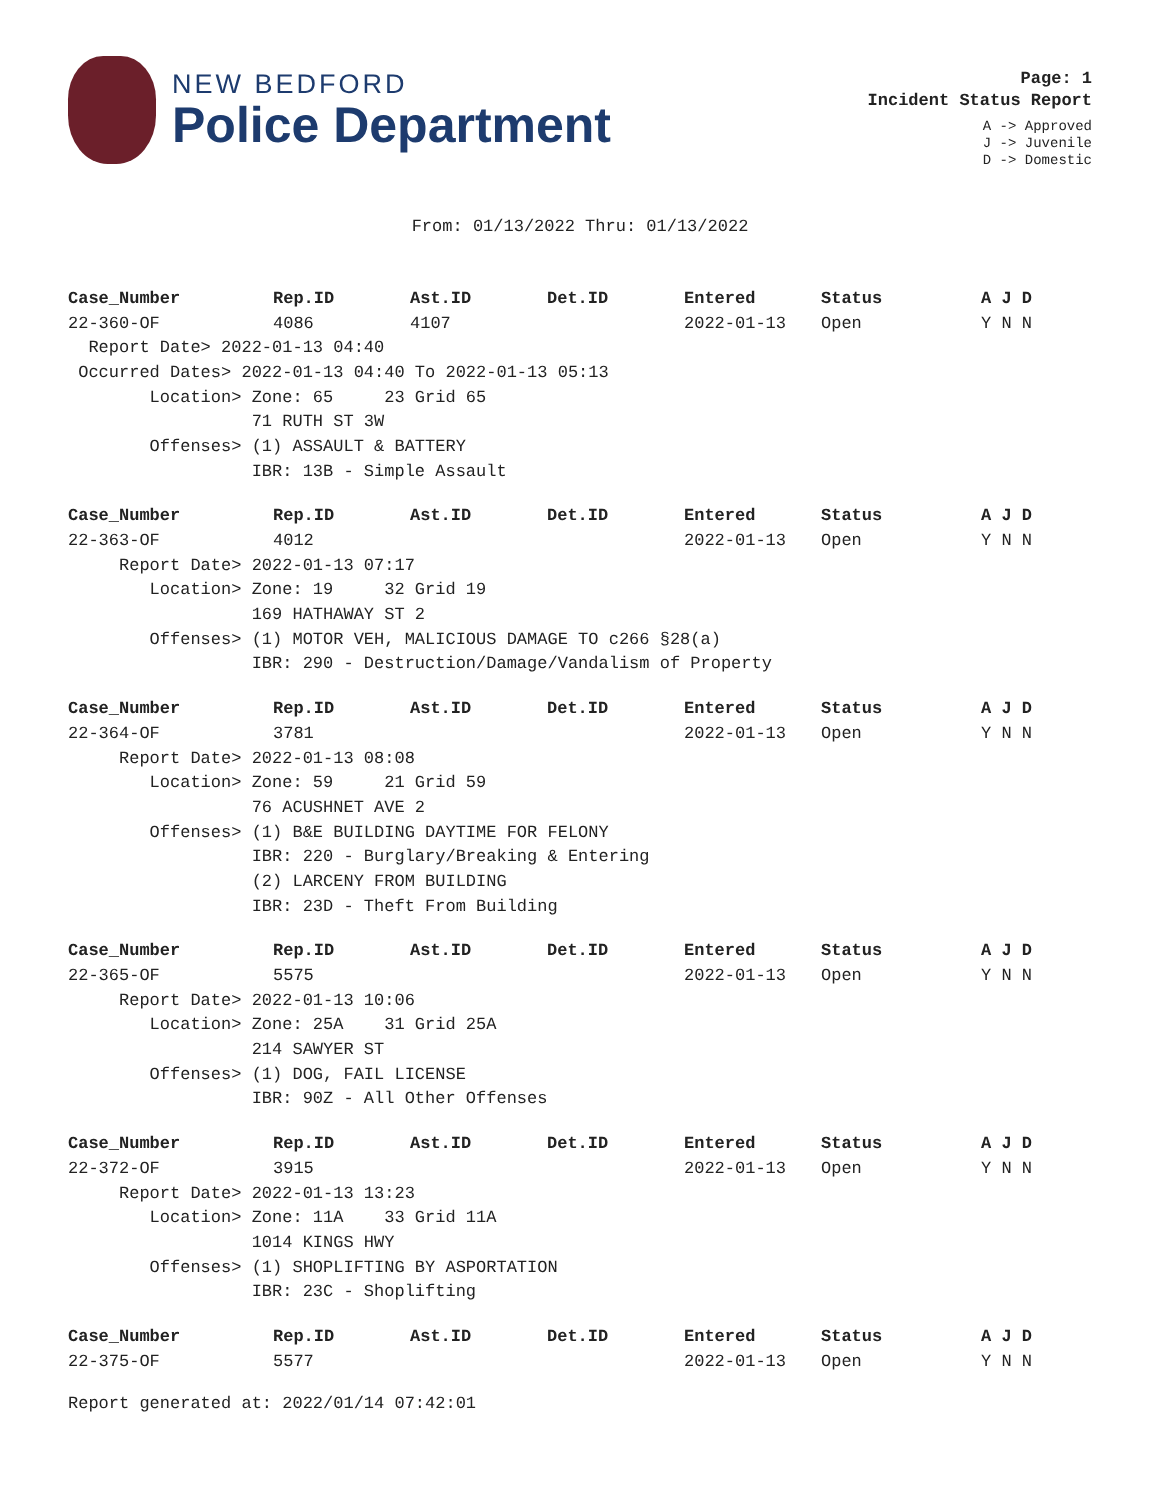NEW BEDFORD
Police Department
Page: 1
Incident Status Report
A -> Approved
J -> Juvenile
D -> Domestic
From: 01/13/2022 Thru: 01/13/2022
| Case_Number | Rep.ID | Ast.ID | Det.ID | Entered | Status | A J D |
| --- | --- | --- | --- | --- | --- | --- |
| 22-360-OF | 4086 | 4107 | | 2022-01-13 | Open | Y N N |
| Report Date> 2022-01-13 04:40 | | | | | | |
| Occurred Dates> 2022-01-13 04:40 To 2022-01-13 05:13 | | | | | | |
| Location> Zone: 65 23 Grid 65 | | | | | | |
| 71 RUTH ST 3W | | | | | | |
| Offenses> (1) ASSAULT & BATTERY | | | | | | |
| IBR: 13B - Simple Assault | | | | | | |
| Case_Number | Rep.ID | Ast.ID | Det.ID | Entered | Status | A J D |
| --- | --- | --- | --- | --- | --- | --- |
| 22-363-OF | 4012 | | | 2022-01-13 | Open | Y N N |
| Report Date> 2022-01-13 07:17 | | | | | | |
| Location> Zone: 19 32 Grid 19 | | | | | | |
| 169 HATHAWAY ST 2 | | | | | | |
| Offenses> (1) MOTOR VEH, MALICIOUS DAMAGE TO c266 §28(a) | | | | | | |
| IBR: 290 - Destruction/Damage/Vandalism of Property | | | | | | |
| Case_Number | Rep.ID | Ast.ID | Det.ID | Entered | Status | A J D |
| --- | --- | --- | --- | --- | --- | --- |
| 22-364-OF | 3781 | | | 2022-01-13 | Open | Y N N |
| Report Date> 2022-01-13 08:08 | | | | | | |
| Location> Zone: 59 21 Grid 59 | | | | | | |
| 76 ACUSHNET AVE 2 | | | | | | |
| Offenses> (1) B&E BUILDING DAYTIME FOR FELONY | | | | | | |
| IBR: 220 - Burglary/Breaking & Entering | | | | | | |
| (2) LARCENY FROM BUILDING | | | | | | |
| IBR: 23D - Theft From Building | | | | | | |
| Case_Number | Rep.ID | Ast.ID | Det.ID | Entered | Status | A J D |
| --- | --- | --- | --- | --- | --- | --- |
| 22-365-OF | 5575 | | | 2022-01-13 | Open | Y N N |
| Report Date> 2022-01-13 10:06 | | | | | | |
| Location> Zone: 25A 31 Grid 25A | | | | | | |
| 214 SAWYER ST | | | | | | |
| Offenses> (1) DOG, FAIL LICENSE | | | | | | |
| IBR: 90Z - All Other Offenses | | | | | | |
| Case_Number | Rep.ID | Ast.ID | Det.ID | Entered | Status | A J D |
| --- | --- | --- | --- | --- | --- | --- |
| 22-372-OF | 3915 | | | 2022-01-13 | Open | Y N N |
| Report Date> 2022-01-13 13:23 | | | | | | |
| Location> Zone: 11A 33 Grid 11A | | | | | | |
| 1014 KINGS HWY | | | | | | |
| Offenses> (1) SHOPLIFTING BY ASPORTATION | | | | | | |
| IBR: 23C - Shoplifting | | | | | | |
| Case_Number | Rep.ID | Ast.ID | Det.ID | Entered | Status | A J D |
| --- | --- | --- | --- | --- | --- | --- |
| 22-375-OF | 5577 | | | 2022-01-13 | Open | Y N N |
Report generated at: 2022/01/14 07:42:01